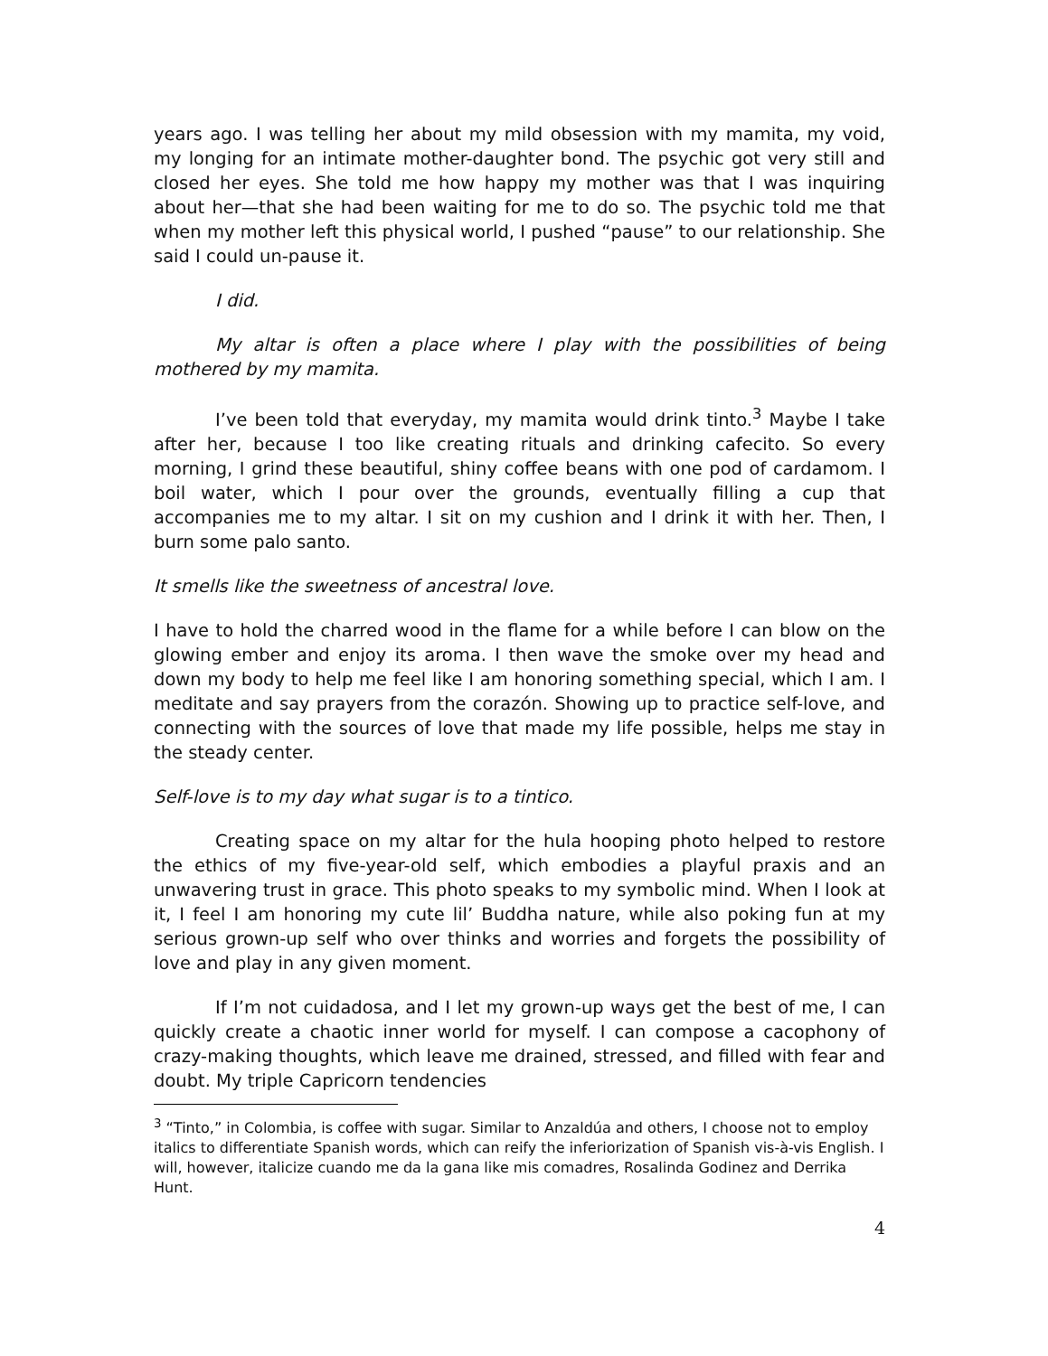years ago. I was telling her about my mild obsession with my mamita, my void, my longing for an intimate mother-daughter bond. The psychic got very still and closed her eyes. She told me how happy my mother was that I was inquiring about her—that she had been waiting for me to do so. The psychic told me that when my mother left this physical world, I pushed “pause” to our relationship. She said I could un-pause it.
I did.
My altar is often a place where I play with the possibilities of being mothered by my mamita.
I’ve been told that everyday, my mamita would drink tinto.<sup>3</sup> Maybe I take after her, because I too like creating rituals and drinking cafecito. So every morning, I grind these beautiful, shiny coffee beans with one pod of cardamom. I boil water, which I pour over the grounds, eventually filling a cup that accompanies me to my altar. I sit on my cushion and I drink it with her. Then, I burn some palo santo.
It smells like the sweetness of ancestral love.
I have to hold the charred wood in the flame for a while before I can blow on the glowing ember and enjoy its aroma. I then wave the smoke over my head and down my body to help me feel like I am honoring something special, which I am. I meditate and say prayers from the corazón. Showing up to practice self-love, and connecting with the sources of love that made my life possible, helps me stay in the steady center.
Self-love is to my day what sugar is to a tintico.
Creating space on my altar for the hula hooping photo helped to restore the ethics of my five-year-old self, which embodies a playful praxis and an unwavering trust in grace. This photo speaks to my symbolic mind. When I look at it, I feel I am honoring my cute lil’ Buddha nature, while also poking fun at my serious grown-up self who over thinks and worries and forgets the possibility of love and play in any given moment.
If I’m not cuidadosa, and I let my grown-up ways get the best of me, I can quickly create a chaotic inner world for myself. I can compose a cacophony of crazy-making thoughts, which leave me drained, stressed, and filled with fear and doubt. My triple Capricorn tendencies
<sup>3</sup> “Tinto,” in Colombia, is coffee with sugar. Similar to Anzaldúa and others, I choose not to employ italics to differentiate Spanish words, which can reify the inferiorization of Spanish vis-à-vis English. I will, however, italicize cuando me da la gana like mis comadres, Rosalinda Godinez and Derrika Hunt.
4